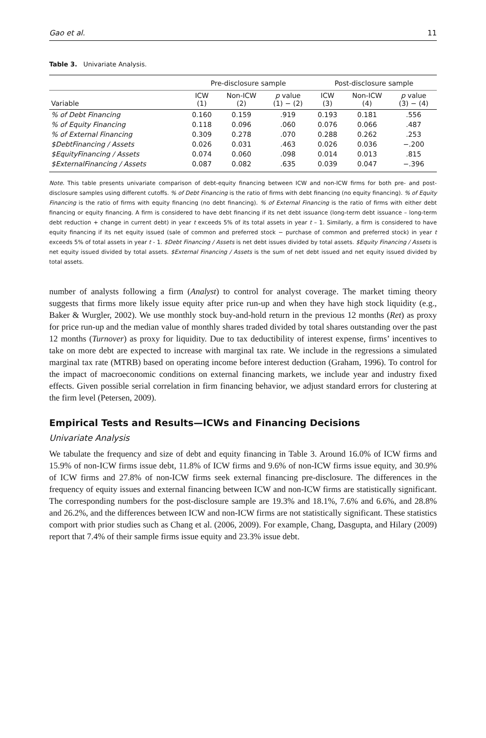Gao et al. 11
Table 3. Univariate Analysis.
| | Pre-disclosure sample | | | Post-disclosure sample | | |
| --- | --- | --- | --- | --- | --- | --- |
| Variable | ICW (1) | Non-ICW (2) | p value (1) − (2) | ICW (3) | Non-ICW (4) | p value (3) − (4) |
| % of Debt Financing | 0.160 | 0.159 | .919 | 0.193 | 0.181 | .556 |
| % of Equity Financing | 0.118 | 0.096 | .060 | 0.076 | 0.066 | .487 |
| % of External Financing | 0.309 | 0.278 | .070 | 0.288 | 0.262 | .253 |
| $DebtFinancing / Assets | 0.026 | 0.031 | .463 | 0.026 | 0.036 | −.200 |
| $EquityFinancing / Assets | 0.074 | 0.060 | .098 | 0.014 | 0.013 | .815 |
| $ExternalFinancing / Assets | 0.087 | 0.082 | .635 | 0.039 | 0.047 | −.396 |
Note. This table presents univariate comparison of debt-equity financing between ICW and non-ICW firms for both pre- and post-disclosure samples using different cutoffs. % of Debt Financing is the ratio of firms with debt financing (no equity financing). % of Equity Financing is the ratio of firms with equity financing (no debt financing). % of External Financing is the ratio of firms with either debt financing or equity financing. A firm is considered to have debt financing if its net debt issuance (long-term debt issuance – long-term debt reduction + change in current debt) in year t exceeds 5% of its total assets in year t – 1. Similarly, a firm is considered to have equity financing if its net equity issued (sale of common and preferred stock − purchase of common and preferred stock) in year t exceeds 5% of total assets in year t - 1. $Debt Financing / Assets is net debt issues divided by total assets. $Equity Financing / Assets is net equity issued divided by total assets. $External Financing / Assets is the sum of net debt issued and net equity issued divided by total assets.
number of analysts following a firm (Analyst) to control for analyst coverage. The market timing theory suggests that firms more likely issue equity after price run-up and when they have high stock liquidity (e.g., Baker & Wurgler, 2002). We use monthly stock buy-and-hold return in the previous 12 months (Ret) as proxy for price run-up and the median value of monthly shares traded divided by total shares outstanding over the past 12 months (Turnover) as proxy for liquidity. Due to tax deductibility of interest expense, firms’ incentives to take on more debt are expected to increase with marginal tax rate. We include in the regressions a simulated marginal tax rate (MTRB) based on operating income before interest deduction (Graham, 1996). To control for the impact of macroeconomic conditions on external financing markets, we include year and industry fixed effects. Given possible serial correlation in firm financing behavior, we adjust standard errors for clustering at the firm level (Petersen, 2009).
Empirical Tests and Results—ICWs and Financing Decisions
Univariate Analysis
We tabulate the frequency and size of debt and equity financing in Table 3. Around 16.0% of ICW firms and 15.9% of non-ICW firms issue debt, 11.8% of ICW firms and 9.6% of non-ICW firms issue equity, and 30.9% of ICW firms and 27.8% of non-ICW firms seek external financing pre-disclosure. The differences in the frequency of equity issues and external financing between ICW and non-ICW firms are statistically significant. The corresponding numbers for the post-disclosure sample are 19.3% and 18.1%, 7.6% and 6.6%, and 28.8% and 26.2%, and the differences between ICW and non-ICW firms are not statistically significant. These statistics comport with prior studies such as Chang et al. (2006, 2009). For example, Chang, Dasgupta, and Hilary (2009) report that 7.4% of their sample firms issue equity and 23.3% issue debt.